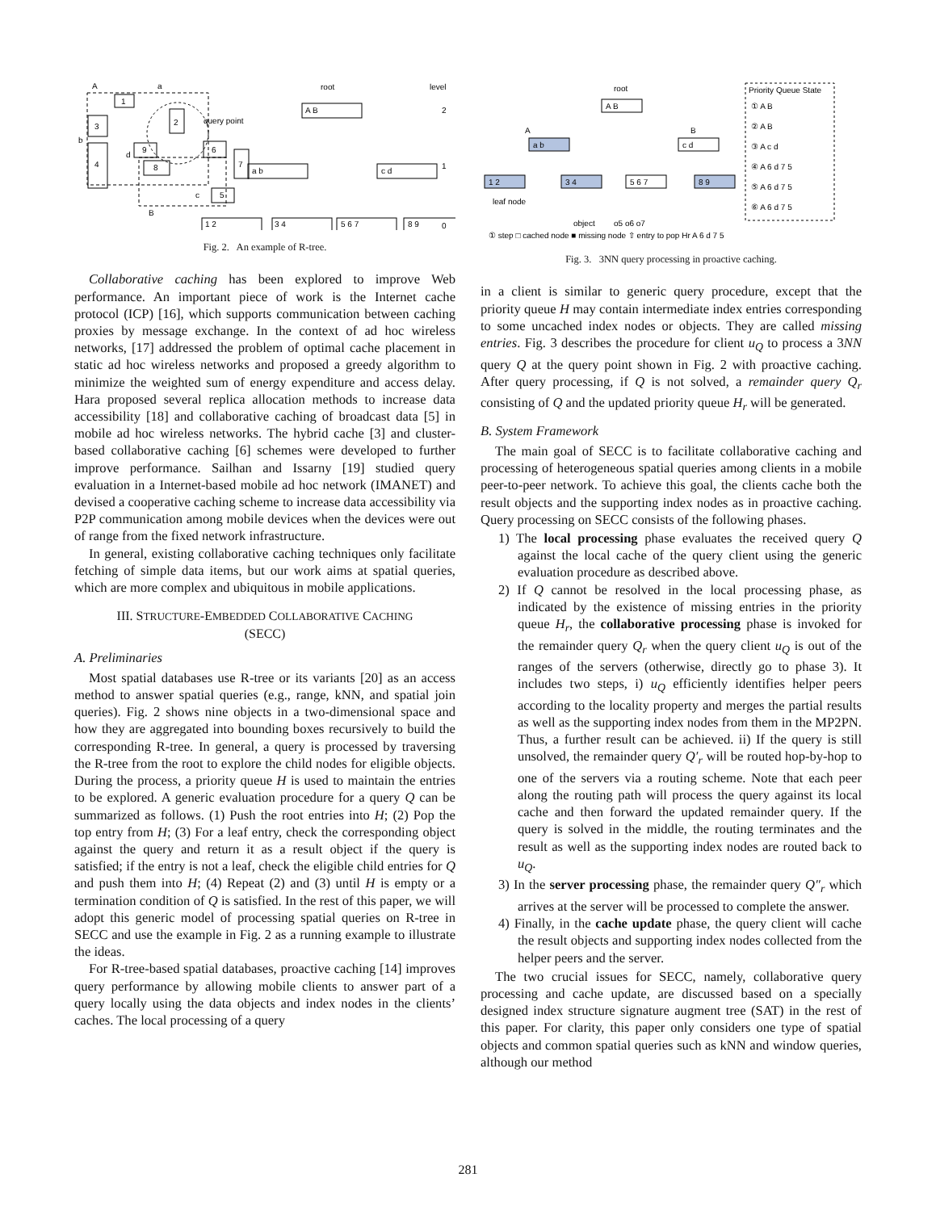1
3
4
2
9
8
6
7
5
A
a
b
d
c
B
query point
root
level
2
1
0
A B
a b
c d
1 2
3 4
5 6 7
8 9
Fig. 2. An example of R-tree.
Collaborative caching has been explored to improve Web performance. An important piece of work is the Internet cache protocol (ICP) [16], which supports communication between caching proxies by message exchange. In the context of ad hoc wireless networks, [17] addressed the problem of optimal cache placement in static ad hoc wireless networks and proposed a greedy algorithm to minimize the weighted sum of energy expenditure and access delay. Hara proposed several replica allocation methods to increase data accessibility [18] and collaborative caching of broadcast data [5] in mobile ad hoc wireless networks. The hybrid cache [3] and cluster-based collaborative caching [6] schemes were developed to further improve performance. Sailhan and Issarny [19] studied query evaluation in a Internet-based mobile ad hoc network (IMANET) and devised a cooperative caching scheme to increase data accessibility via P2P communication among mobile devices when the devices were out of range from the fixed network infrastructure.
In general, existing collaborative caching techniques only facilitate fetching of simple data items, but our work aims at spatial queries, which are more complex and ubiquitous in mobile applications.
III. STRUCTURE-EMBEDDED COLLABORATIVE CACHING
(SECC)
A. Preliminaries
Most spatial databases use R-tree or its variants [20] as an access method to answer spatial queries (e.g., range, kNN, and spatial join queries). Fig. 2 shows nine objects in a two-dimensional space and how they are aggregated into bounding boxes recursively to build the corresponding R-tree. In general, a query is processed by traversing the R-tree from the root to explore the child nodes for eligible objects. During the process, a priority queue H is used to maintain the entries to be explored. A generic evaluation procedure for a query Q can be summarized as follows. (1) Push the root entries into H; (2) Pop the top entry from H; (3) For a leaf entry, check the corresponding object against the query and return it as a result object if the query is satisfied; if the entry is not a leaf, check the eligible child entries for Q and push them into H; (4) Repeat (2) and (3) until H is empty or a termination condition of Q is satisfied. In the rest of this paper, we will adopt this generic model of processing spatial queries on R-tree in SECC and use the example in Fig. 2 as a running example to illustrate the ideas.
For R-tree-based spatial databases, proactive caching [14] improves query performance by allowing mobile clients to answer part of a query locally using the data objects and index nodes in the clients’ caches. The local processing of a query
root
A B
A
B
a b
c d
1 2
3 4
5 6 7
8 9
leaf node
object
o5 o6 o7
Priority Queue State
① A B
② A B
③ A c d
④ A 6 d 7 5
⑤ A 6 d 7 5
⑥ A 6 d 7 5
① step □ cached node ■ missing node ⇧ entry to pop Hr A 6 d 7 5
Fig. 3. 3NN query processing in proactive caching.
in a client is similar to generic query procedure, except that the priority queue H may contain intermediate index entries corresponding to some uncached index nodes or objects. They are called missing entries. Fig. 3 describes the procedure for client u<sub>Q</sub> to process a 3NN query Q at the query point shown in Fig. 2 with proactive caching. After query processing, if Q is not solved, a remainder query Q<sub>r</sub> consisting of Q and the updated priority queue H<sub>r</sub> will be generated.
B. System Framework
The main goal of SECC is to facilitate collaborative caching and processing of heterogeneous spatial queries among clients in a mobile peer-to-peer network. To achieve this goal, the clients cache both the result objects and the supporting index nodes as in proactive caching. Query processing on SECC consists of the following phases.
1) The local processing phase evaluates the received query Q against the local cache of the query client using the generic evaluation procedure as described above.
2) If Q cannot be resolved in the local processing phase, as indicated by the existence of missing entries in the priority queue H<sub>r</sub>, the collaborative processing phase is invoked for the remainder query Q<sub>r</sub> when the query client u<sub>Q</sub> is out of the ranges of the servers (otherwise, directly go to phase 3). It includes two steps, i) u<sub>Q</sub> efficiently identifies helper peers according to the locality property and merges the partial results as well as the supporting index nodes from them in the MP2PN. Thus, a further result can be achieved. ii) If the query is still unsolved, the remainder query Q′<sub>r</sub> will be routed hop-by-hop to one of the servers via a routing scheme. Note that each peer along the routing path will process the query against its local cache and then forward the updated remainder query. If the query is solved in the middle, the routing terminates and the result as well as the supporting index nodes are routed back to u<sub>Q</sub>.
3) In the server processing phase, the remainder query Q″<sub>r</sub> which arrives at the server will be processed to complete the answer.
4) Finally, in the cache update phase, the query client will cache the result objects and supporting index nodes collected from the helper peers and the server.
The two crucial issues for SECC, namely, collaborative query processing and cache update, are discussed based on a specially designed index structure signature augment tree (SAT) in the rest of this paper. For clarity, this paper only considers one type of spatial objects and common spatial queries such as kNN and window queries, although our method
281